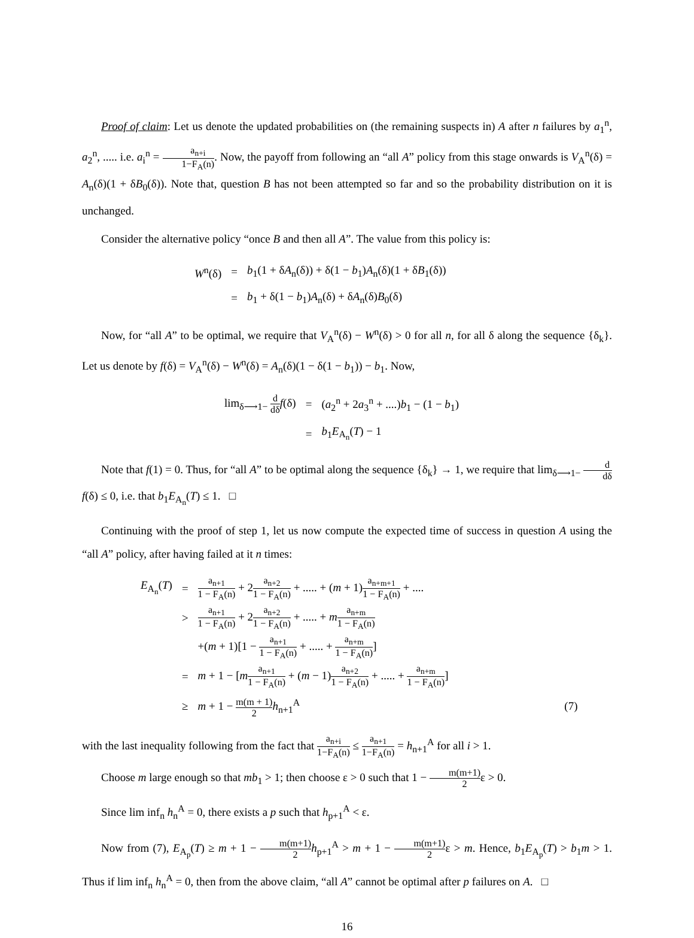Proof of claim: Let us denote the updated probabilities on (the remaining suspects in) A after n failures by a<sub>1</sub><sup>n</sup>, a<sub>2</sub><sup>n</sup>, ..... i.e. a<sub>i</sub><sup>n</sup> = a<sub>n+i</sub> 1−F<sub>A</sub>(n). Now, the payoff from following an “all A” policy from this stage onwards is V<sub>A</sub><sup>n</sup>(δ) = A<sub>n</sub>(δ)(1 + δB<sub>0</sub>(δ)). Note that, question B has not been attempted so far and so the probability distribution on it is unchanged.
Consider the alternative policy “once B and then all A”. The value from this policy is:
| W<sup>n</sup>(δ) | = | b<sub>1</sub>(1 + δ A<sub>n</sub>(δ)) + δ(1 − b<sub>1</sub>) A<sub>n</sub>(δ)(1 + δ B<sub>1</sub>(δ)) |
| | = | b<sub>1</sub> + δ(1 − b<sub>1</sub>) A<sub>n</sub>(δ) + δ A<sub>n</sub>(δ) B<sub>0</sub>(δ) |
Now, for “all A” to be optimal, we require that V<sub>A</sub><sup>n</sup>(δ) − W<sup>n</sup>(δ) > 0 for all n, for all δ along the sequence {δ<sub>k</sub>}. Let us denote by f(δ) = V<sub>A</sub><sup>n</sup>(δ) − W<sup>n</sup>(δ) = A<sub>n</sub>(δ)(1 − δ(1 − b<sub>1</sub>)) − b<sub>1</sub>. Now,
| lim<sub>δ⟶1−</sub> d dδ f (δ) | = | ( a<sub>2</sub><sup>n</sup> + 2 a<sub>3</sub><sup>n</sup> + ....) b<sub>1</sub> − (1 − b<sub>1</sub>) |
| | = | b<sub>1</sub> E<sub>A<sub>n</sub></sub>( T ) − 1 |
Note that f(1) = 0. Thus, for “all A” to be optimal along the sequence {δ<sub>k</sub>} → 1, we require that lim<sub>δ⟶1−</sub> d dδ f(δ) ≤ 0, i.e. that b<sub>1</sub>E<sub>A<sub>n</sub></sub>(T) ≤ 1. □
Continuing with the proof of step 1, let us now compute the expected time of success in question A using the “all A” policy, after having failed at it n times:
| E<sub>A<sub>n</sub></sub>( T ) | = | a<sub>n+1</sub> 1 − F<sub>A</sub>(n) + 2 a<sub>n+2</sub> 1 − F<sub>A</sub>(n) + ..... + ( m + 1) a<sub>n+m+1</sub> 1 − F<sub>A</sub>(n) + .... | |
| | > | a<sub>n+1</sub> 1 − F<sub>A</sub>(n) + 2 a<sub>n+2</sub> 1 − F<sub>A</sub>(n) + ..... + m a<sub>n+m</sub> 1 − F<sub>A</sub>(n) | |
| | | +( m + 1)[1 − a<sub>n+1</sub> 1 − F<sub>A</sub>(n) + ..... + a<sub>n+m</sub> 1 − F<sub>A</sub>(n) ] | |
| | = | m + 1 − [ m a<sub>n+1</sub> 1 − F<sub>A</sub>(n) + ( m − 1) a<sub>n+2</sub> 1 − F<sub>A</sub>(n) + ..... + a<sub>n+m</sub> 1 − F<sub>A</sub>(n) ] | |
| | ≥ | m + 1 − m(m + 1) 2 h<sub>n+1</sub><sup>A</sup> | (7) |
with the last inequality following from the fact that a<sub>n+i</sub> 1−F<sub>A</sub>(n) ≤ a<sub>n+1</sub> 1−F<sub>A</sub>(n) = h<sub>n+1</sub><sup>A</sup> for all i > 1.
Choose m large enough so that mb<sub>1</sub> > 1; then choose ε > 0 such that 1 − m(m+1) 2ε > 0.
Since lim inf<sub>n</sub> h<sub>n</sub><sup>A</sup> = 0, there exists a p such that h<sub>p+1</sub><sup>A</sup> < ε.
Now from (7), E<sub>A<sub>p</sub></sub>(T) ≥ m + 1 − m(m+1) 2 h<sub>p+1</sub><sup>A</sup> > m + 1 − m(m+1) 2ε > m. Hence, b<sub>1</sub>E<sub>A<sub>p</sub></sub>(T) > b<sub>1</sub>m > 1. Thus if lim inf<sub>n</sub> h<sub>n</sub><sup>A</sup> = 0, then from the above claim, “all A” cannot be optimal after p failures on A. □
16